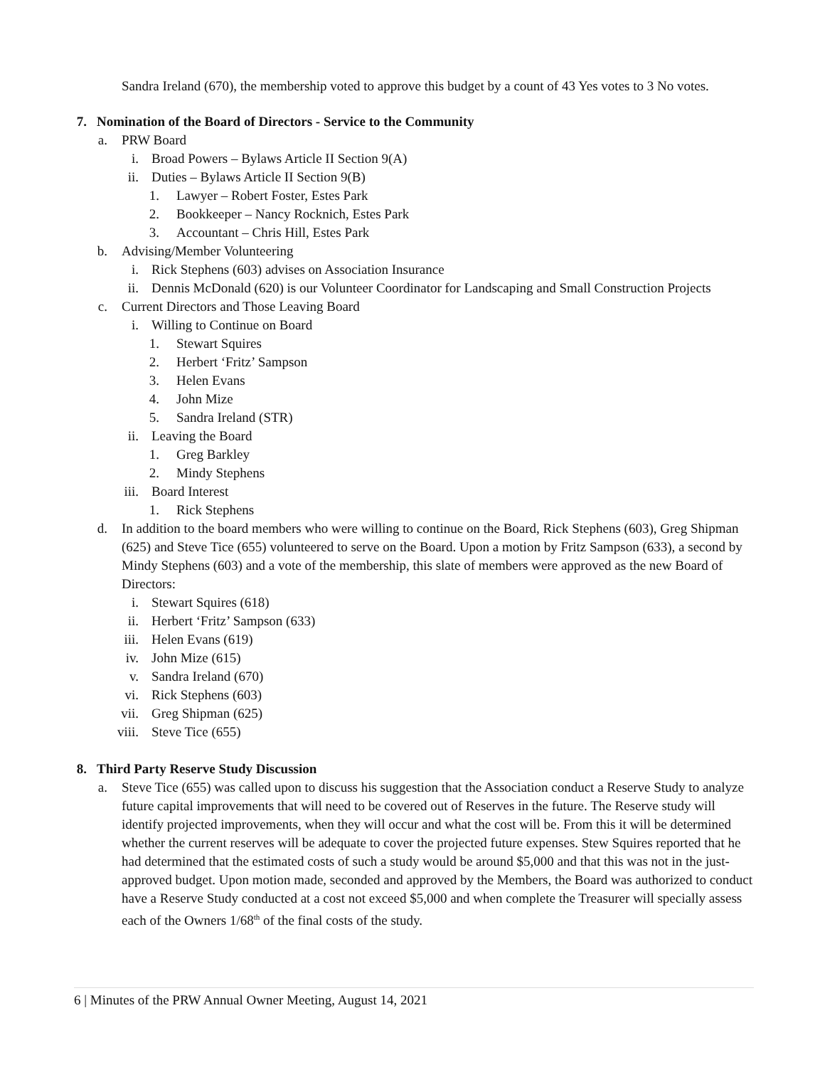Sandra Ireland (670), the membership voted to approve this budget by a count of 43 Yes votes to 3 No votes.
7. Nomination of the Board of Directors - Service to the Community
a. PRW Board
i. Broad Powers – Bylaws Article II Section 9(A)
ii. Duties – Bylaws Article II Section 9(B)
1. Lawyer – Robert Foster, Estes Park
2. Bookkeeper – Nancy Rocknich, Estes Park
3. Accountant – Chris Hill, Estes Park
b. Advising/Member Volunteering
i. Rick Stephens (603) advises on Association Insurance
ii. Dennis McDonald (620) is our Volunteer Coordinator for Landscaping and Small Construction Projects
c. Current Directors and Those Leaving Board
i. Willing to Continue on Board
1. Stewart Squires
2. Herbert ‘Fritz’ Sampson
3. Helen Evans
4. John Mize
5. Sandra Ireland (STR)
ii. Leaving the Board
1. Greg Barkley
2. Mindy Stephens
iii. Board Interest
1. Rick Stephens
d. In addition to the board members who were willing to continue on the Board, Rick Stephens (603), Greg Shipman (625) and Steve Tice (655) volunteered to serve on the Board. Upon a motion by Fritz Sampson (633), a second by Mindy Stephens (603) and a vote of the membership, this slate of members were approved as the new Board of Directors:
i. Stewart Squires (618)
ii. Herbert ‘Fritz’ Sampson (633)
iii. Helen Evans (619)
iv. John Mize (615)
v. Sandra Ireland (670)
vi. Rick Stephens (603)
vii. Greg Shipman (625)
viii. Steve Tice (655)
8. Third Party Reserve Study Discussion
a. Steve Tice (655) was called upon to discuss his suggestion that the Association conduct a Reserve Study to analyze future capital improvements that will need to be covered out of Reserves in the future. The Reserve study will identify projected improvements, when they will occur and what the cost will be. From this it will be determined whether the current reserves will be adequate to cover the projected future expenses. Stew Squires reported that he had determined that the estimated costs of such a study would be around $5,000 and that this was not in the just-approved budget. Upon motion made, seconded and approved by the Members, the Board was authorized to conduct have a Reserve Study conducted at a cost not exceed $5,000 and when complete the Treasurer will specially assess each of the Owners 1/68<sup>th</sup> of the final costs of the study.
6 | Minutes of the PRW Annual Owner Meeting, August 14, 2021